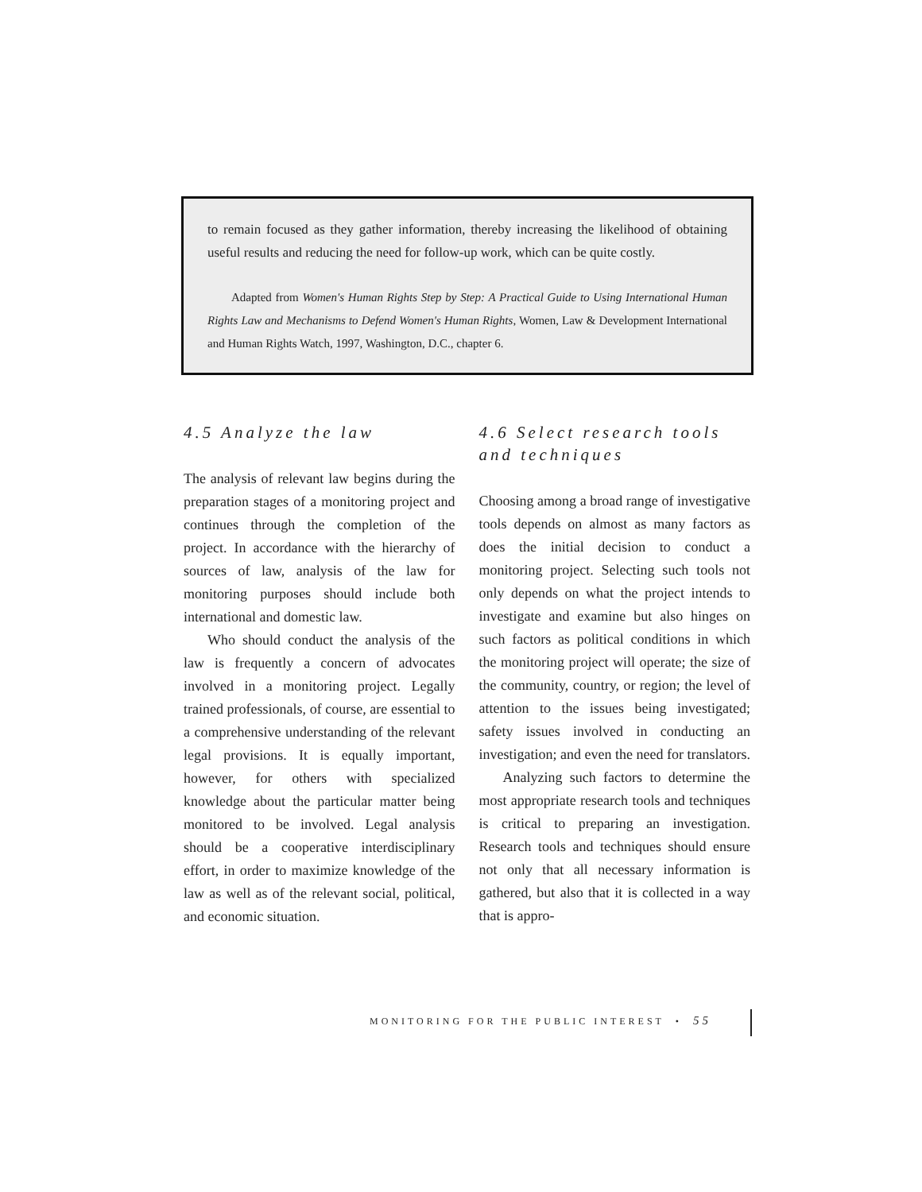to remain focused as they gather information, thereby increasing the likelihood of obtaining useful results and reducing the need for follow-up work, which can be quite costly.
Adapted from Women's Human Rights Step by Step: A Practical Guide to Using International Human Rights Law and Mechanisms to Defend Women's Human Rights, Women, Law & Development International and Human Rights Watch, 1997, Washington, D.C., chapter 6.
4.5 Analyze the law
The analysis of relevant law begins during the preparation stages of a monitoring project and continues through the completion of the project. In accordance with the hierarchy of sources of law, analysis of the law for monitoring purposes should include both international and domestic law.
Who should conduct the analysis of the law is frequently a concern of advocates involved in a monitoring project. Legally trained professionals, of course, are essential to a comprehensive understanding of the relevant legal provisions. It is equally important, however, for others with specialized knowledge about the particular matter being monitored to be involved. Legal analysis should be a cooperative interdisciplinary effort, in order to maximize knowledge of the law as well as of the relevant social, political, and economic situation.
4.6 Select research tools and techniques
Choosing among a broad range of investigative tools depends on almost as many factors as does the initial decision to conduct a monitoring project. Selecting such tools not only depends on what the project intends to investigate and examine but also hinges on such factors as political conditions in which the monitoring project will operate; the size of the community, country, or region; the level of attention to the issues being investigated; safety issues involved in conducting an investigation; and even the need for translators.
Analyzing such factors to determine the most appropriate research tools and techniques is critical to preparing an investigation. Research tools and techniques should ensure not only that all necessary information is gathered, but also that it is collected in a way that is appro-
MONITORING FOR THE PUBLIC INTEREST • 55